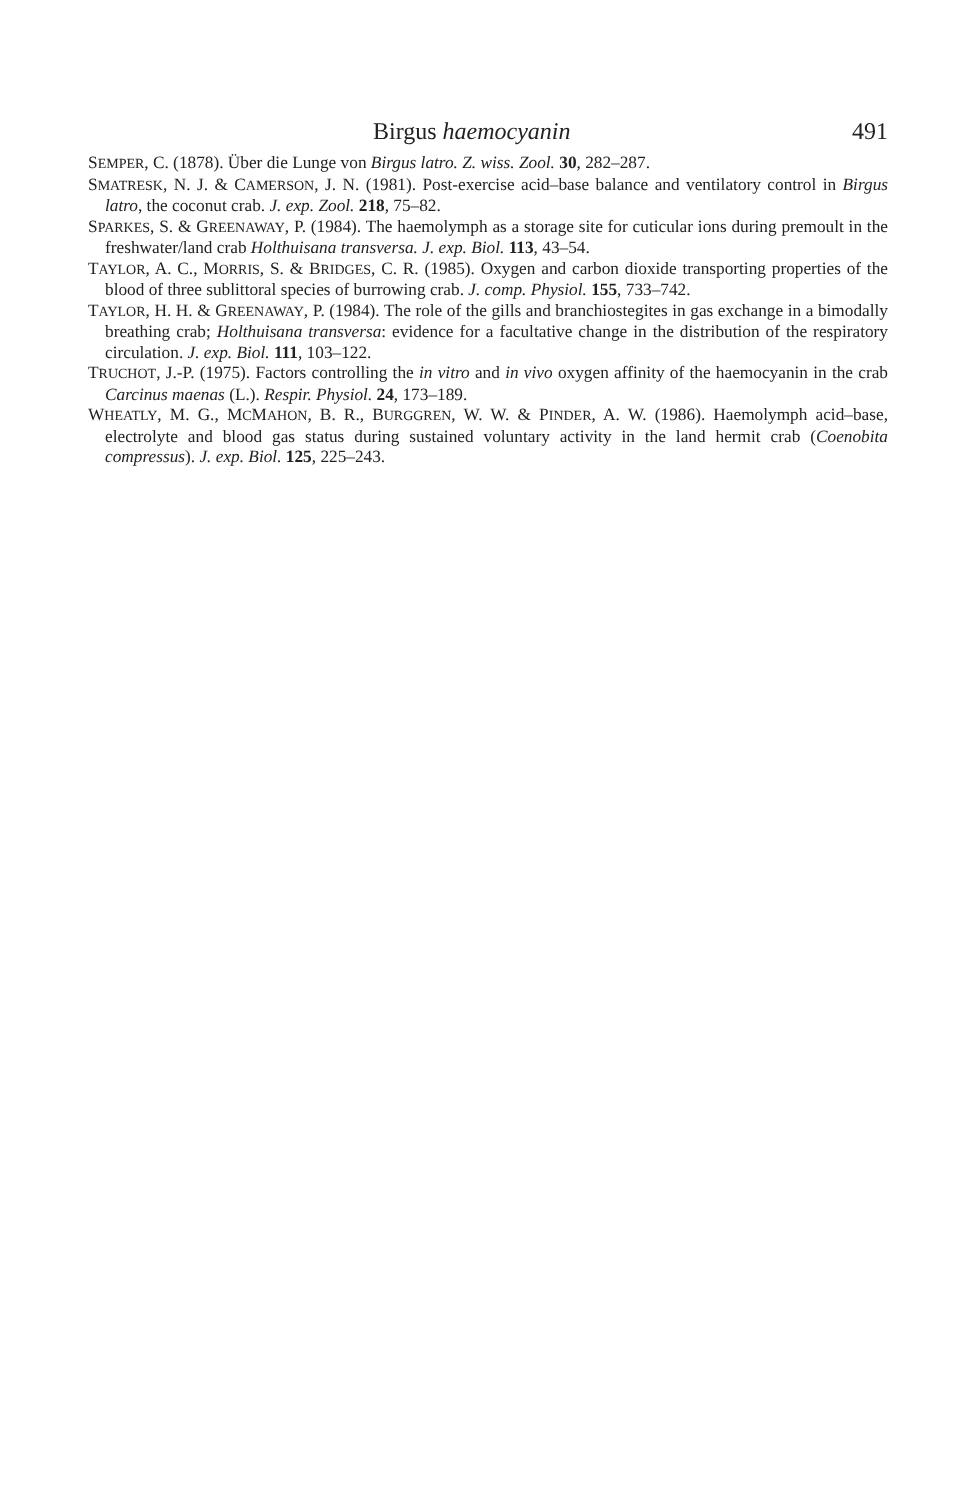Birgus haemocyanin 491
SEMPER, C. (1878). Über die Lunge von Birgus latro. Z. wiss. Zool. 30, 282–287.
SMATRESK, N. J. & CAMERSON, J. N. (1981). Post-exercise acid–base balance and ventilatory control in Birgus latro, the coconut crab. J. exp. Zool. 218, 75–82.
SPARKES, S. & GREENAWAY, P. (1984). The haemolymph as a storage site for cuticular ions during premoult in the freshwater/land crab Holthuisana transversa. J. exp. Biol. 113, 43–54.
TAYLOR, A. C., MORRIS, S. & BRIDGES, C. R. (1985). Oxygen and carbon dioxide transporting properties of the blood of three sublittoral species of burrowing crab. J. comp. Physiol. 155, 733–742.
TAYLOR, H. H. & GREENAWAY, P. (1984). The role of the gills and branchiostegites in gas exchange in a bimodally breathing crab; Holthuisana transversa: evidence for a facultative change in the distribution of the respiratory circulation. J. exp. Biol. 111, 103–122.
TRUCHOT, J.-P. (1975). Factors controlling the in vitro and in vivo oxygen affinity of the haemocyanin in the crab Carcinus maenas (L.). Respir. Physiol. 24, 173–189.
WHEATLY, M. G., MCMAHON, B. R., BURGGREN, W. W. & PINDER, A. W. (1986). Haemolymph acid–base, electrolyte and blood gas status during sustained voluntary activity in the land hermit crab (Coenobita compressus). J. exp. Biol. 125, 225–243.